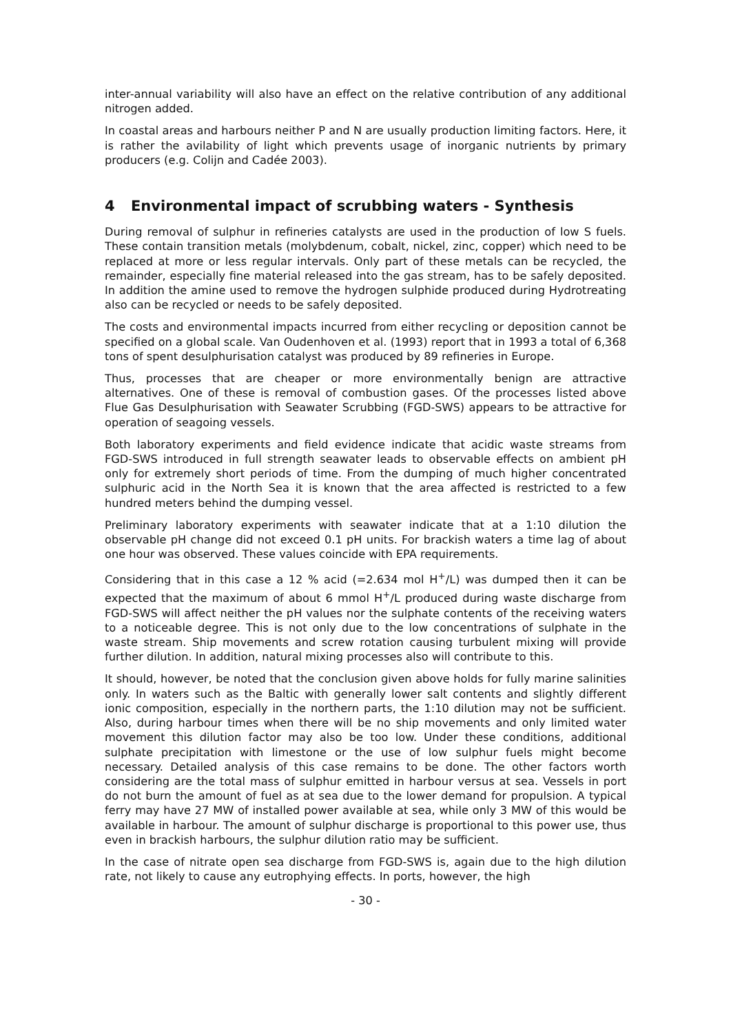inter-annual variability will also have an effect on the relative contribution of any additional nitrogen added.
In coastal areas and harbours neither P and N are usually production limiting factors. Here, it is rather the avilability of light which prevents usage of inorganic nutrients by primary producers (e.g. Colijn and Cadée 2003).
4 Environmental impact of scrubbing waters - Synthesis
During removal of sulphur in refineries catalysts are used in the production of low S fuels. These contain transition metals (molybdenum, cobalt, nickel, zinc, copper) which need to be replaced at more or less regular intervals. Only part of these metals can be recycled, the remainder, especially fine material released into the gas stream, has to be safely deposited. In addition the amine used to remove the hydrogen sulphide produced during Hydrotreating also can be recycled or needs to be safely deposited.
The costs and environmental impacts incurred from either recycling or deposition cannot be specified on a global scale. Van Oudenhoven et al. (1993) report that in 1993 a total of 6,368 tons of spent desulphurisation catalyst was produced by 89 refineries in Europe.
Thus, processes that are cheaper or more environmentally benign are attractive alternatives. One of these is removal of combustion gases. Of the processes listed above Flue Gas Desulphurisation with Seawater Scrubbing (FGD-SWS) appears to be attractive for operation of seagoing vessels.
Both laboratory experiments and field evidence indicate that acidic waste streams from FGD-SWS introduced in full strength seawater leads to observable effects on ambient pH only for extremely short periods of time. From the dumping of much higher concentrated sulphuric acid in the North Sea it is known that the area affected is restricted to a few hundred meters behind the dumping vessel.
Preliminary laboratory experiments with seawater indicate that at a 1:10 dilution the observable pH change did not exceed 0.1 pH units. For brackish waters a time lag of about one hour was observed. These values coincide with EPA requirements.
Considering that in this case a 12 % acid (=2.634 mol H<sup>+</sup>/L) was dumped then it can be expected that the maximum of about 6 mmol H<sup>+</sup>/L produced during waste discharge from FGD-SWS will affect neither the pH values nor the sulphate contents of the receiving waters to a noticeable degree. This is not only due to the low concentrations of sulphate in the waste stream. Ship movements and screw rotation causing turbulent mixing will provide further dilution. In addition, natural mixing processes also will contribute to this.
It should, however, be noted that the conclusion given above holds for fully marine salinities only. In waters such as the Baltic with generally lower salt contents and slightly different ionic composition, especially in the northern parts, the 1:10 dilution may not be sufficient. Also, during harbour times when there will be no ship movements and only limited water movement this dilution factor may also be too low. Under these conditions, additional sulphate precipitation with limestone or the use of low sulphur fuels might become necessary. Detailed analysis of this case remains to be done. The other factors worth considering are the total mass of sulphur emitted in harbour versus at sea. Vessels in port do not burn the amount of fuel as at sea due to the lower demand for propulsion. A typical ferry may have 27 MW of installed power available at sea, while only 3 MW of this would be available in harbour. The amount of sulphur discharge is proportional to this power use, thus even in brackish harbours, the sulphur dilution ratio may be sufficient.
In the case of nitrate open sea discharge from FGD-SWS is, again due to the high dilution rate, not likely to cause any eutrophying effects. In ports, however, the high
- 30 -